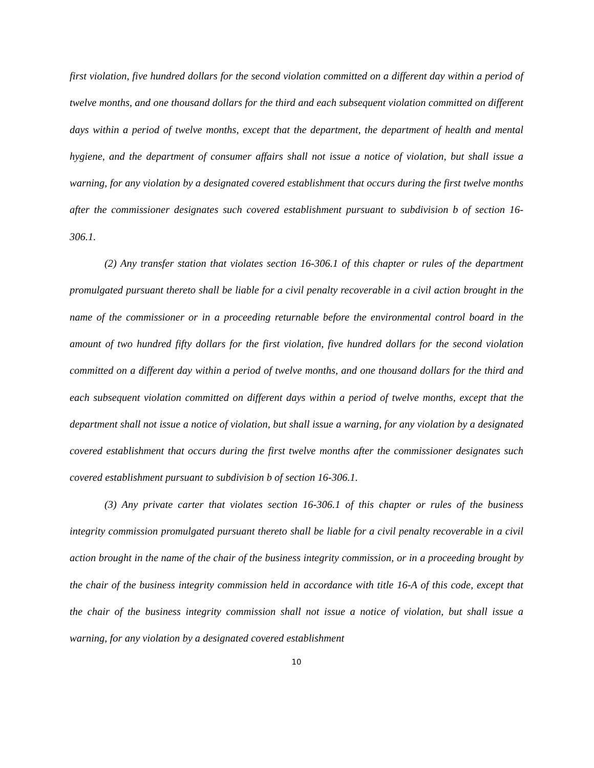first violation, five hundred dollars for the second violation committed on a different day within a period of twelve months, and one thousand dollars for the third and each subsequent violation committed on different days within a period of twelve months, except that the department, the department of health and mental hygiene, and the department of consumer affairs shall not issue a notice of violation, but shall issue a warning, for any violation by a designated covered establishment that occurs during the first twelve months after the commissioner designates such covered establishment pursuant to subdivision b of section 16-306.1.
(2) Any transfer station that violates section 16-306.1 of this chapter or rules of the department promulgated pursuant thereto shall be liable for a civil penalty recoverable in a civil action brought in the name of the commissioner or in a proceeding returnable before the environmental control board in the amount of two hundred fifty dollars for the first violation, five hundred dollars for the second violation committed on a different day within a period of twelve months, and one thousand dollars for the third and each subsequent violation committed on different days within a period of twelve months, except that the department shall not issue a notice of violation, but shall issue a warning, for any violation by a designated covered establishment that occurs during the first twelve months after the commissioner designates such covered establishment pursuant to subdivision b of section 16-306.1.
(3) Any private carter that violates section 16-306.1 of this chapter or rules of the business integrity commission promulgated pursuant thereto shall be liable for a civil penalty recoverable in a civil action brought in the name of the chair of the business integrity commission, or in a proceeding brought by the chair of the business integrity commission held in accordance with title 16-A of this code, except that the chair of the business integrity commission shall not issue a notice of violation, but shall issue a warning, for any violation by a designated covered establishment
10